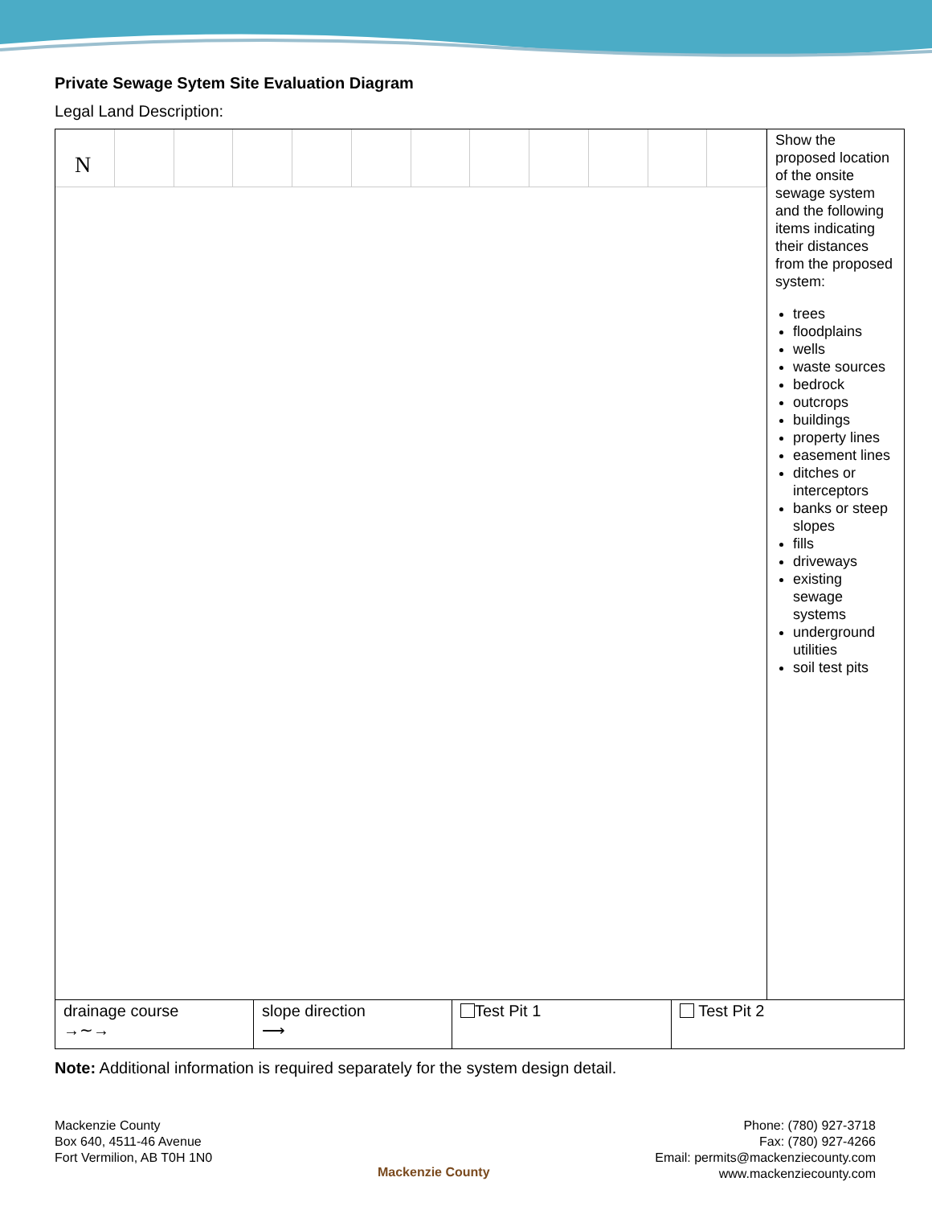Private Sewage Sytem Site Evaluation Diagram
Legal Land Description:
N
Show the proposed location of the onsite sewage system and the following items indicating their distances from the proposed system:
trees
floodplains
wells
waste sources
bedrock
outcrops
buildings
property lines
easement lines
ditches or interceptors
banks or steep slopes
fills
driveways
existing sewage systems
underground utilities
soil test pits
| drainage course →∼→ | slope direction ⟶ | Test Pit 1 | Test Pit 2 |
Note: Additional information is required separately for the system design detail.
Mackenzie County
Box 640, 4511-46 Avenue
Fort Vermilion, AB T0H 1N0
Mackenzie County
Phone: (780) 927-3718
Fax: (780) 927-4266
Email: permits@mackenziecounty.com
www.mackenziecounty.com